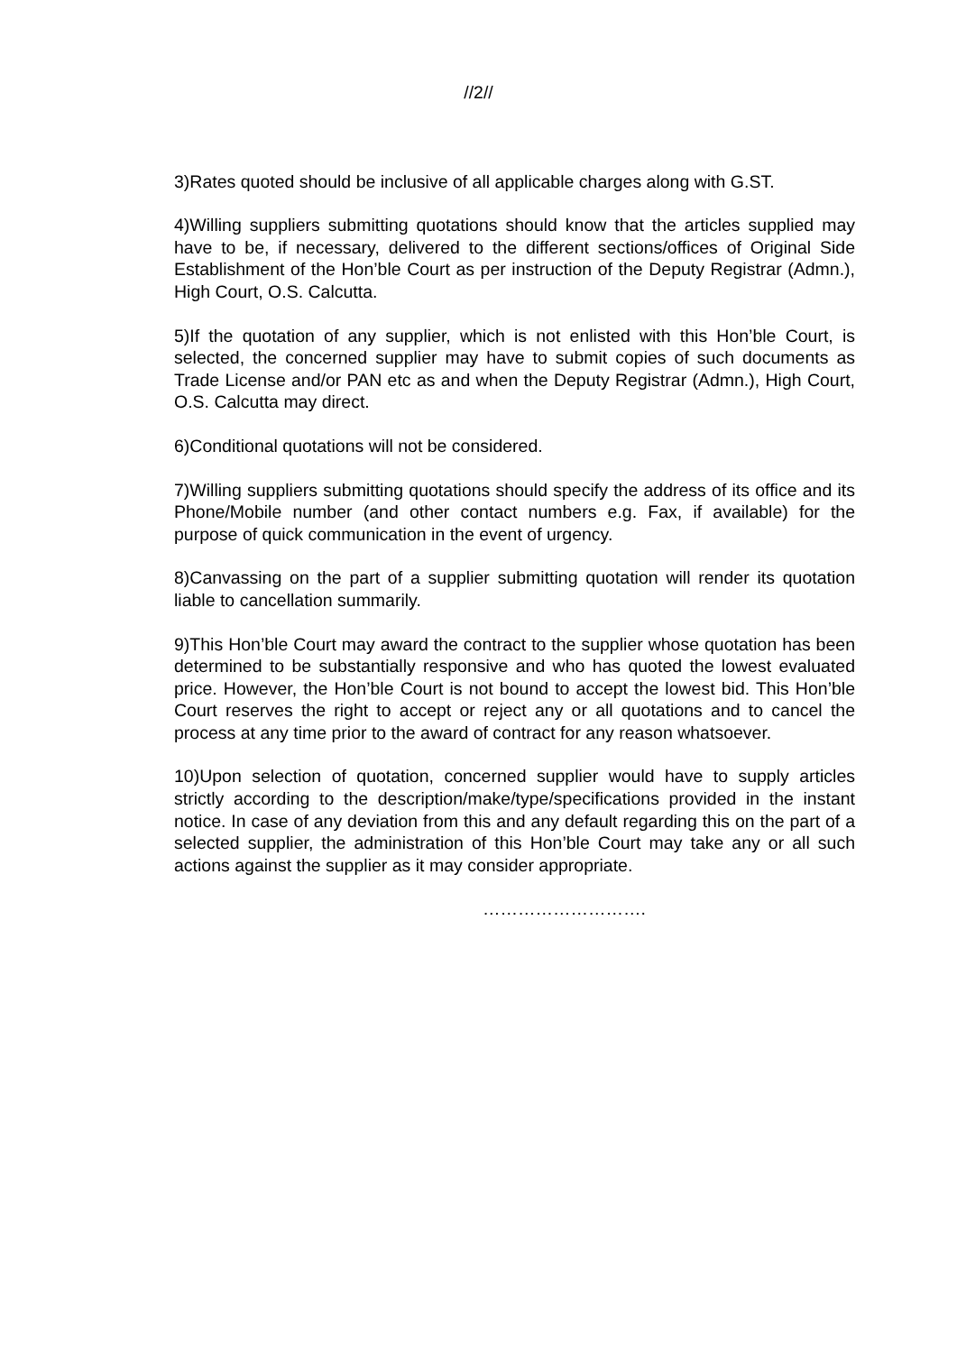//2//
3)Rates quoted should be inclusive of all applicable charges along with G.ST.
4)Willing suppliers submitting quotations should know that the articles supplied may have to be, if necessary, delivered to the different sections/offices of Original Side Establishment of the Hon’ble Court as per instruction of the Deputy Registrar (Admn.), High Court, O.S. Calcutta.
5)If the quotation of any supplier, which is not enlisted with this Hon’ble Court, is selected, the concerned supplier may have to submit copies of such documents as Trade License and/or PAN etc as and when the Deputy Registrar (Admn.), High Court, O.S. Calcutta may direct.
6)Conditional quotations will not be considered.
7)Willing suppliers submitting quotations should specify the address of its office and its Phone/Mobile number (and other contact numbers e.g. Fax, if available) for the purpose of quick communication in the event of urgency.
8)Canvassing on the part of a supplier submitting quotation will render its quotation liable to cancellation summarily.
9)This Hon’ble Court may award the contract to the supplier whose quotation has been determined to be substantially responsive and who has quoted the lowest evaluated price. However, the Hon’ble Court is not bound to accept the lowest bid. This Hon’ble Court reserves the right to accept or reject any or all quotations and to cancel the process at any time prior to the award of contract for any reason whatsoever.
10)Upon selection of quotation, concerned supplier would have to supply articles strictly according to the description/make/type/specifications provided in the instant notice. In case of any deviation from this and any default regarding this on the part of a selected supplier, the administration of this Hon’ble Court may take any or all such actions against the supplier as it may consider appropriate.
……………………….